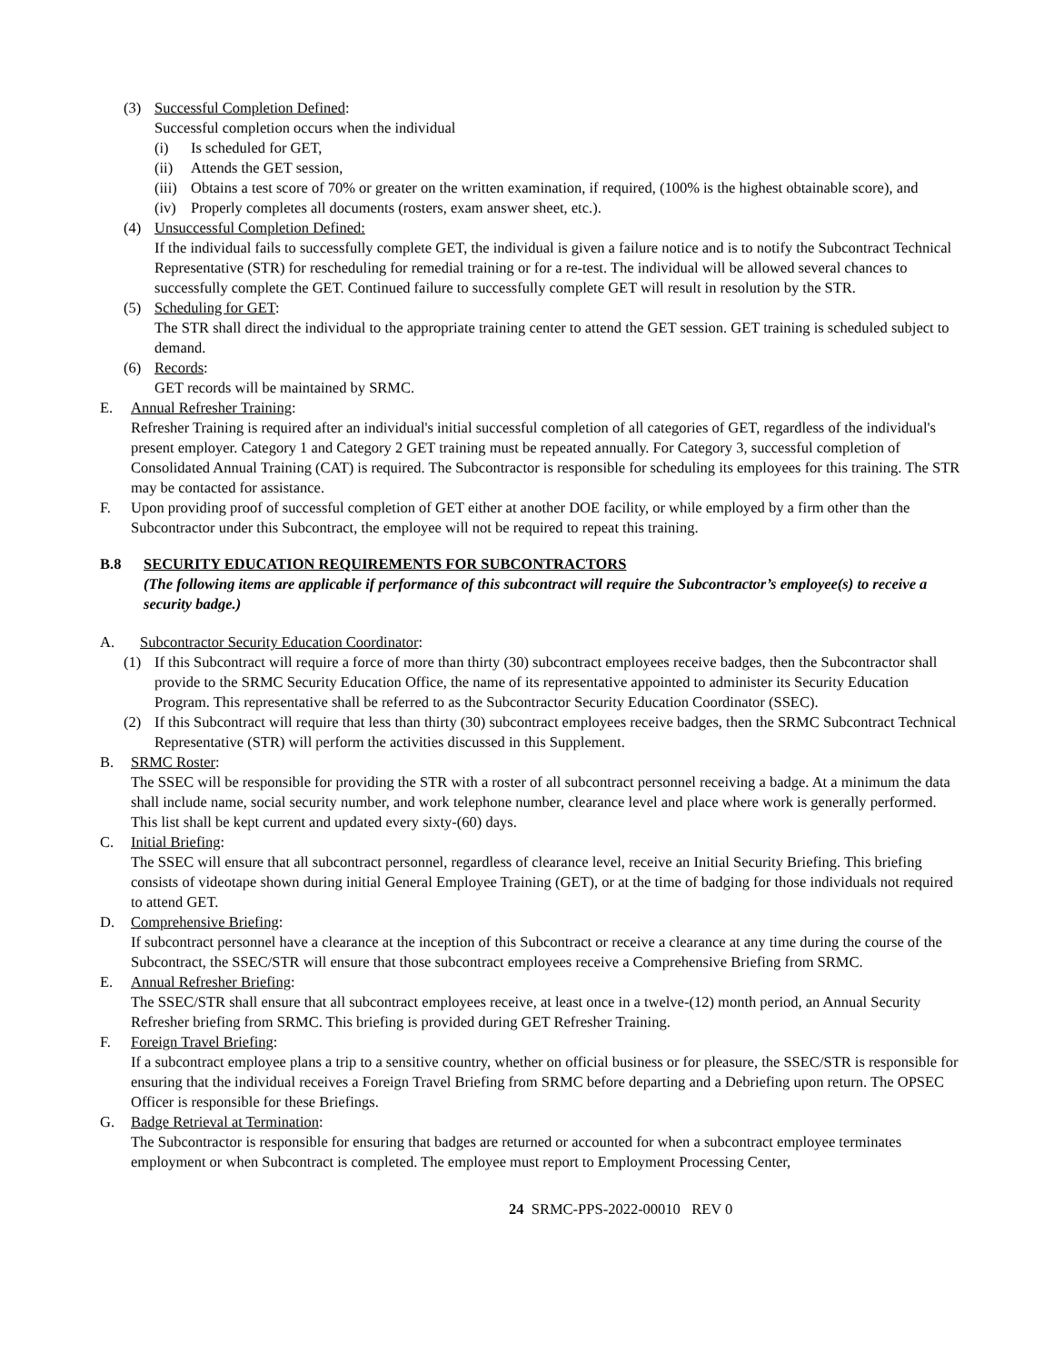(3) Successful Completion Defined:
Successful completion occurs when the individual
(i) Is scheduled for GET,
(ii) Attends the GET session,
(iii)
Obtains a test score of 70% or greater on the written examination, if required, (100% is the highest obtainable score), and
(iv) Properly completes all documents (rosters, exam answer sheet, etc.).
(4) Unsuccessful Completion Defined:
If the individual fails to successfully complete GET, the individual is given a failure notice and is to notify the Subcontract Technical Representative (STR) for rescheduling for remedial training or for a re-test. The individual will be allowed several chances to successfully complete the GET. Continued failure to successfully complete GET will result in resolution by the STR.
(5) Scheduling for GET:
The STR shall direct the individual to the appropriate training center to attend the GET session. GET training is scheduled subject to demand.
(6) Records:
GET records will be maintained by SRMC.
E. Annual Refresher Training:
Refresher Training is required after an individual's initial successful completion of all categories of GET, regardless of the individual's present employer. Category 1 and Category 2 GET training must be repeated annually. For Category 3, successful completion of Consolidated Annual Training (CAT) is required. The Subcontractor is responsible for scheduling its employees for this training. The STR may be contacted for assistance.
F. Upon providing proof of successful completion of GET either at another DOE facility, or while employed by a firm other than the Subcontractor under this Subcontract, the employee will not be required to repeat this training.
B.8 SECURITY EDUCATION REQUIREMENTS FOR SUBCONTRACTORS
(The following items are applicable if performance of this subcontract will require the Subcontractor’s employee(s) to receive a security badge.)
A. Subcontractor Security Education Coordinator:
(1) If this Subcontract will require a force of more than thirty (30) subcontract employees receive badges, then the Subcontractor shall provide to the SRMC Security Education Office, the name of its representative appointed to administer its Security Education Program. This representative shall be referred to as the Subcontractor Security Education Coordinator (SSEC).
(2) If this Subcontract will require that less than thirty (30) subcontract employees receive badges, then the SRMC Subcontract Technical Representative (STR) will perform the activities discussed in this Supplement.
B. SRMC Roster:
The SSEC will be responsible for providing the STR with a roster of all subcontract personnel receiving a badge. At a minimum the data shall include name, social security number, and work telephone number, clearance level and place where work is generally performed. This list shall be kept current and updated every sixty-(60) days.
C. Initial Briefing:
The SSEC will ensure that all subcontract personnel, regardless of clearance level, receive an Initial Security Briefing. This briefing consists of videotape shown during initial General Employee Training (GET), or at the time of badging for those individuals not required to attend GET.
D. Comprehensive Briefing:
If subcontract personnel have a clearance at the inception of this Subcontract or receive a clearance at any time during the course of the Subcontract, the SSEC/STR will ensure that those subcontract employees receive a Comprehensive Briefing from SRMC.
E. Annual Refresher Briefing:
The SSEC/STR shall ensure that all subcontract employees receive, at least once in a twelve-(12) month period, an Annual Security Refresher briefing from SRMC. This briefing is provided during GET Refresher Training.
F. Foreign Travel Briefing:
If a subcontract employee plans a trip to a sensitive country, whether on official business or for pleasure, the SSEC/STR is responsible for ensuring that the individual receives a Foreign Travel Briefing from SRMC before departing and a Debriefing upon return. The OPSEC Officer is responsible for these Briefings.
G. Badge Retrieval at Termination:
The Subcontractor is responsible for ensuring that badges are returned or accounted for when a subcontract employee terminates employment or when Subcontract is completed. The employee must report to Employment Processing Center,
24 SRMC-PPS-2022-00010 REV 0